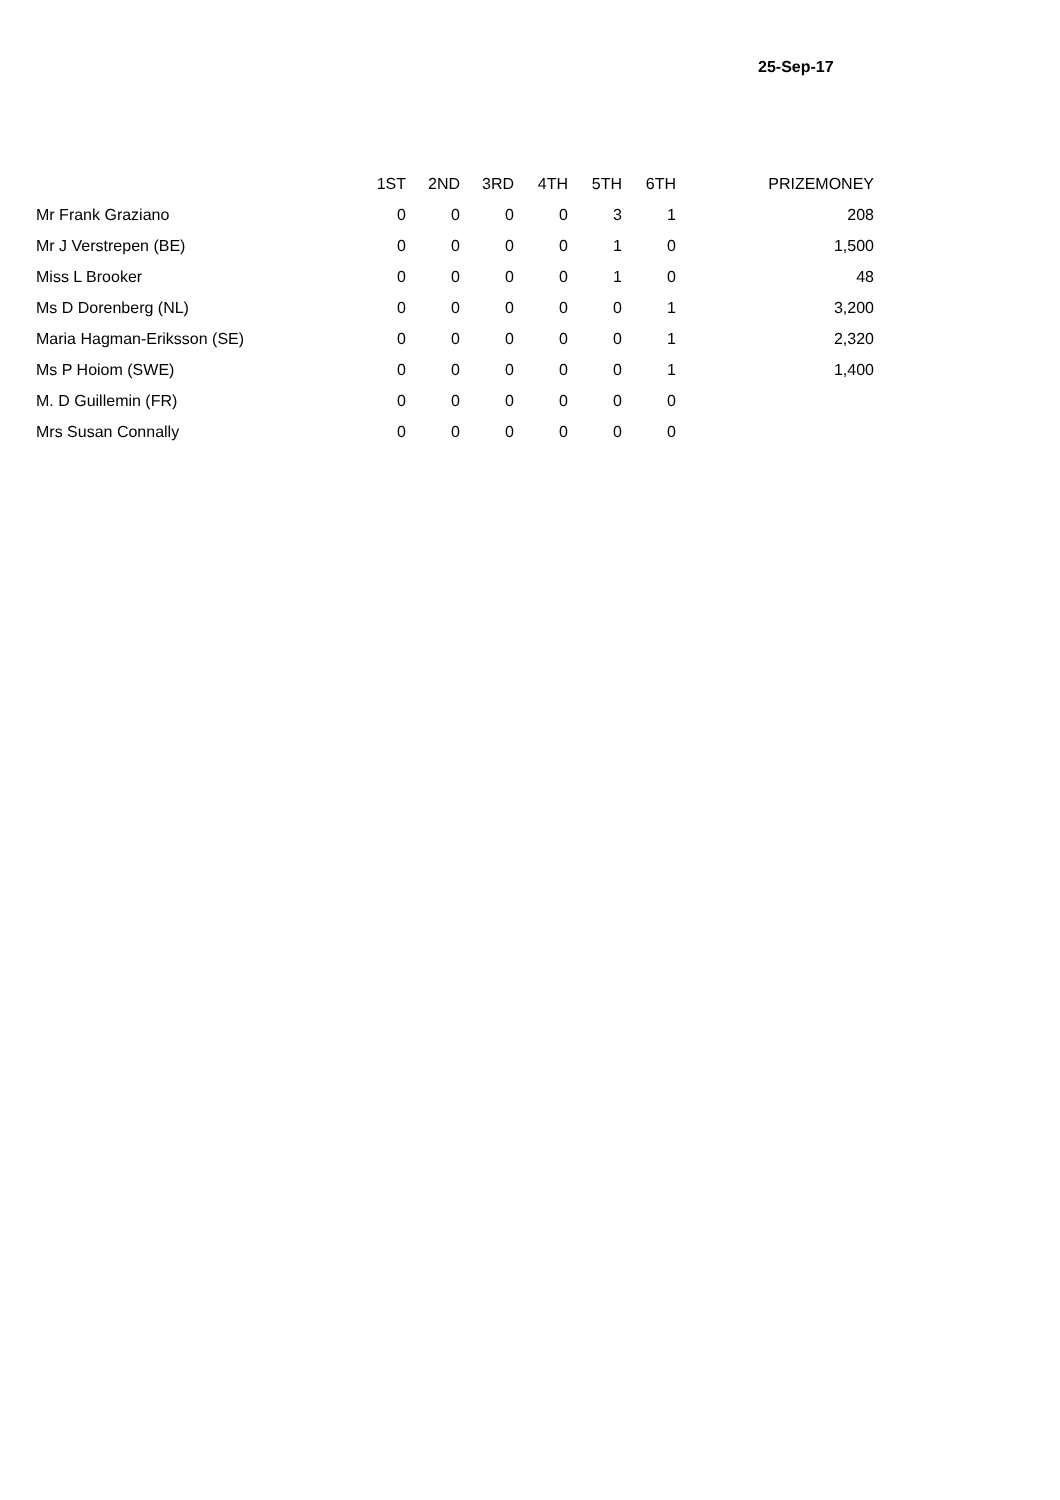25-Sep-17
| | 1ST | 2ND | 3RD | 4TH | 5TH | 6TH | PRIZEMONEY |
| --- | --- | --- | --- | --- | --- | --- | --- |
| Mr Frank Graziano | 0 | 0 | 0 | 0 | 3 | 1 | 208 |
| Mr J Verstrepen (BE) | 0 | 0 | 0 | 0 | 1 | 0 | 1,500 |
| Miss L Brooker | 0 | 0 | 0 | 0 | 1 | 0 | 48 |
| Ms D Dorenberg (NL) | 0 | 0 | 0 | 0 | 0 | 1 | 3,200 |
| Maria Hagman-Eriksson (SE) | 0 | 0 | 0 | 0 | 0 | 1 | 2,320 |
| Ms P Hoiom (SWE) | 0 | 0 | 0 | 0 | 0 | 1 | 1,400 |
| M. D Guillemin (FR) | 0 | 0 | 0 | 0 | 0 | 0 | |
| Mrs Susan Connally | 0 | 0 | 0 | 0 | 0 | 0 | |